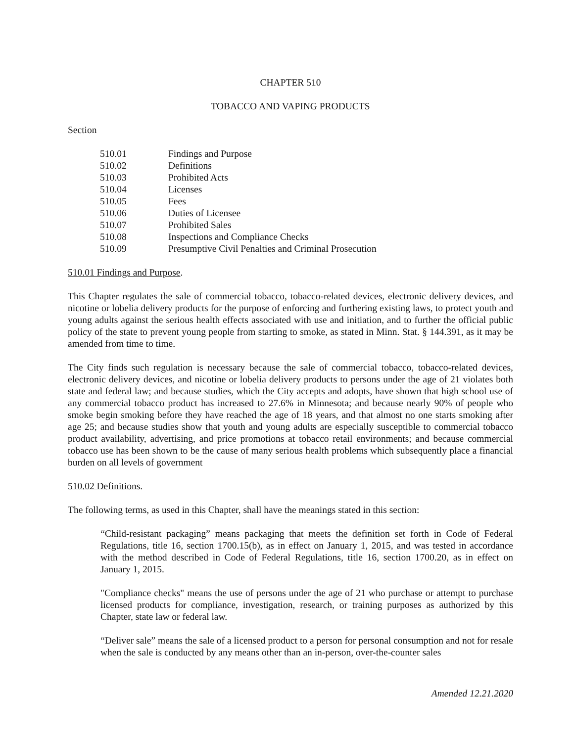CHAPTER 510
TOBACCO AND VAPING PRODUCTS
Section
510.01 Findings and Purpose
510.02 Definitions
510.03 Prohibited Acts
510.04 Licenses
510.05 Fees
510.06 Duties of Licensee
510.07 Prohibited Sales
510.08 Inspections and Compliance Checks
510.09 Presumptive Civil Penalties and Criminal Prosecution
510.01 Findings and Purpose.
This Chapter regulates the sale of commercial tobacco, tobacco-related devices, electronic delivery devices, and nicotine or lobelia delivery products for the purpose of enforcing and furthering existing laws, to protect youth and young adults against the serious health effects associated with use and initiation, and to further the official public policy of the state to prevent young people from starting to smoke, as stated in Minn. Stat. § 144.391, as it may be amended from time to time.
The City finds such regulation is necessary because the sale of commercial tobacco, tobacco-related devices, electronic delivery devices, and nicotine or lobelia delivery products to persons under the age of 21 violates both state and federal law; and because studies, which the City accepts and adopts, have shown that high school use of any commercial tobacco product has increased to 27.6% in Minnesota; and because nearly 90% of people who smoke begin smoking before they have reached the age of 18 years, and that almost no one starts smoking after age 25; and because studies show that youth and young adults are especially susceptible to commercial tobacco product availability, advertising, and price promotions at tobacco retail environments; and because commercial tobacco use has been shown to be the cause of many serious health problems which subsequently place a financial burden on all levels of government
510.02 Definitions.
The following terms, as used in this Chapter, shall have the meanings stated in this section:
“Child-resistant packaging” means packaging that meets the definition set forth in Code of Federal Regulations, title 16, section 1700.15(b), as in effect on January 1, 2015, and was tested in accordance with the method described in Code of Federal Regulations, title 16, section 1700.20, as in effect on January 1, 2015.
"Compliance checks" means the use of persons under the age of 21 who purchase or attempt to purchase licensed products for compliance, investigation, research, or training purposes as authorized by this Chapter, state law or federal law.
“Deliver sale” means the sale of a licensed product to a person for personal consumption and not for resale when the sale is conducted by any means other than an in-person, over-the-counter sales
Amended 12.21.2020